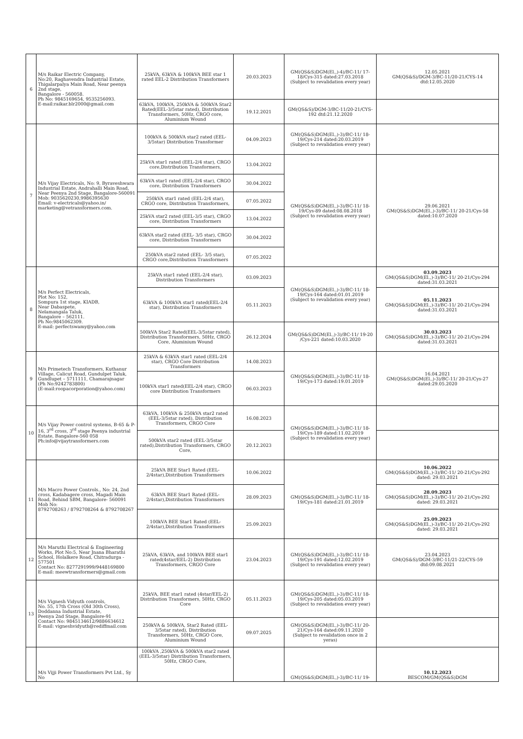| 6 | M/s Raikar Electric Company, No:20, Raghavendra Industrial Estate, Thigalarpalya Main Road, Near peenya 2nd stage, Bangalore - 560058. Ph No: 9845169654, 9535256093. E-mail:raikar.blr2000@gmail.com | 25kVA, 63kVA & 100kVA BEE star 1 rated EEL-2 Distribution Transformers | 20.03.2023 | GM(QS&S)DGM(El.,)-4)/BC-11/ 17-18/Cys-315 dated:27.03.2018 (Subject to revalidation every year) | 12.05.2021 GM(QS&S)/DGM-3/BC-11/20-21/CYS-14 dtd:12.05.2020 |
| | | 63kVA, 100kVA, 250kVA & 500kVA Star2 Rated(EEL-3/5star rated), Distribution Transformers, 50Hz, CRGO core, Aluminium Wound | 19.12.2021 | GM(QS&S)/DGM-3/BC-11/20-21/CYS-192 dtd:21.12.2020 | |
| 7 | M/s Vijay Electricals, No: 9, Byraveshwara Industrial Estate, Andrahalli Main Road, Near Peenya 2nd Stage, Bangalore-560091 Mob: 9035620230,9986395630 Email: v-electricals@yahoo.in/ marketing@vetransformers.com. | 100kVA & 500kVA star2 rated (EEL-3/5star) Distribution Transformer | 04.09.2023 | GM(QS&S)DGM(El.,)-3)/BC-11/ 18-19/Cys-214 dated:20.03.2019 (Subject to revalidation every year) | |
| | | 25kVA star1 rated (EEL-2/4 star), CRGO core,Distribution Transformers, | 13.04.2022 | GM(QS&S)DGM(El.,)-3)/BC-11/ 18-19/Cys-89 dated:08.08.2018 (Subject to revalidation every year) | 29.06.2021 GM(QS&S)DGM(El.,)-3)/BC-11/ 20-21/Cys-58 dated:10.07.2020 |
| | | 63kVA star1 rated (EEL-2/4 star), CRGO core, Distribution Transformers | 30.04.2022 | | |
| | | 250kVA star1 rated (EEL-2/4 star), CRGO core, Distribution Transformers, | 07.05.2022 | | |
| | | 25kVA star2 rated (EEL-3/5 star), CRGO core, Distribution Transformers | 13.04.2022 | | |
| | | 63kVA star2 rated (EEL- 3/5 star), CRGO core, Distribution Transformers | 30.04.2022 | | |
| | | 250kVA star2 rated (EEL- 3/5 star), CRGO core,Distribution Transformers | 07.05.2022 | | |
| 8 | M/s Perfect Electricals, Plot No: 152, Sompura 1st stage, KIADB, Near Dabaspete, Nelamangala Taluk, Bangalore – 562111. Ph No:9845062309. E-mail: perfectswamy@yahoo.com | 25kVA star1 rated (EEL-2/4 star), Distribution Transformers | 03.09.2023 | GM(QS&S)DGM(El.,)-3)/BC-11/ 18-19/Cys-164 dated:01.01.2019 (Subject to revalidation every year) | 03.09.2023 GM(QS&S)DGM(El.,)-3)/BC-11/ 20-21/Cys-294 dated:31.03.2021 |
| | | 63kVA & 100kVA star1 rated(EEL-2/4 star), Distribution Transformers | 05.11.2023 | | 05.11.2023 GM(QS&S)DGM(El.,)-3)/BC-11/ 20-21/Cys-294 dated:31.03.2021 |
| | | 500kVA Star2 Rated(EEL-3/5star rated), Distribution Transformers, 50Hz, CRGO Core, Aluminium Wound | 26.12.2024 | GM(QS&S)DGM(El.,)-3)/BC-11/ 19-20 /Cys-221 dated:10.03.2020 | 30.03.2023 GM(QS&S)DGM(El.,)-3)/BC-11/ 20-21/Cys-294 dated:31.03.2021 |
| 9 | M/s Primetech Transformers, Kuthanur Village, Calicut Road, Gundulpet Taluk, Gundlupet – 5711111, Chamarajnagar (Ph No:9242783800) (E-mail:roopacorporation@yahoo.com) | 25kVA & 63kVA star1 rated (EEL-2/4 star), CRGO Core Distribution Transformers | 14.08.2023 | GM(QS&S)DGM(El.,)-3)/BC-11/ 18-19/Cys-173 dated:19.01.2019 | 16.04.2021 GM(QS&S)DGM(El.,)-3)/BC-11/ 20-21/Cys-27 dated:29.05.2020 |
| | | 100kVA star1 rated(EEL-2/4 star), CRGO core Distribution Transformers | 06.03.2023 | | |
| 10 | M/s Vijay Power control systems, B-65 & P-16, 3<sup>rd</sup> cross, 3<sup>rd</sup> stage Peenya industrial Estate, Bangalore-560 058 Ph:info@vijaytransformers.com | 63kVA, 100kVA & 250kVA star2 rated (EEL-3/5star rated), Distribution Transformers, CRGO Core | 16.08.2023 | GM(QS&S)DGM(El.,)-3)/BC-11/ 18-19/Cys-189 dated:11.02.2019 (Subject to revalidation every year) | |
| | | 500kVA star2 rated (EEL-3/5star rated),Distribution Transformers, CRGO Core, | 20.12.2023 | | |
| 11 | M/s Macro Power Controls., No: 24, 2nd cross, Kadabagere cross, Magadi Main Road, Behind SBM, Bangalore- 560091 Mob No: 8792708263 / 8792708264 & 8792708267 | 25kVA BEE Star1 Rated (EEL-2/4star),Distribution Transformers | 10.06.2022 | GM(QS&S)DGM(El.,)-3)/BC-11/ 18-19/Cys-181 dated:21.01.2019 | 10.06.2022 GM(QS&S)DGM(El.,)-3)/BC-11/ 20-21/Cys-292 dated: 29.03.2021 |
| | | 63kVA BEE Star1 Rated (EEL-2/4star),Distribution Transformers | 28.09.2023 | | 28.09.2023 GM(QS&S)DGM(El.,)-3)/BC-11/ 20-21/Cys-292 dated: 29.03.2021 |
| | | 100kVA BEE Star1 Rated (EEL-2/4star),Distribution Transformers | 25.09.2023 | | 25.09.2023 GM(QS&S)DGM(El.,)-3)/BC-11/ 20-21/Cys-292 dated: 29.03.2021 |
| 12 | M/s Maruthi Electrical & Engineering Works, Plot No:5, Near Jnana Bharathi School, Holalkere Road, Chitradurga - 577501 Contact No: 8277291999/9448169800 E-mail: meewtransformers@gmail.com | 25kVA, 63kVA, and 100kVA BEE star1 rated(4star/EEL-2) Distribution Transformers, CRGO Core | 23.04.2023 | GM(QS&S)DGM(El.,)-3)/BC-11/ 18-19/Cys-191 dated:12.02.2019 (Subject to revalidation every year) | 23.04.2023 GM(QS&S)/DGM-3/BC-11/21-22/CYS-59 dtd:09.08.2021 |
| 13 | M/s Vignesh Vidyuth controls, No. 55, 17th Cross (Old 30th Cross), Doddanna Industrial Estate, Peenya 2nd Stage, Bangalore-91 Contact No: 9845134612/9886634612 E-mail: vigneshvidyuth@rediffmail.com | 25kVA, BEE star1 rated (4star/EEL-2) Distribution Transformers, 50Hz, CRGO Core | 05.11.2023 | GM(QS&S)DGM(El.,)-3)/BC-11/ 18-19/Cys-205 dated:05.03.2019 (Subject to revalidation every year) | |
| | | 250kVA & 500kVA, Star2 Rated (EEL-3/5star rated), Distribution Transformers, 50Hz, CRGO Core, Aluminium Wound | 09.07.2025 | GM(QS&S)DGM(El.,)-3)/BC-11/ 20-21/Cys-164 dated:09.11.2020 (Subject to revalidation once in 2 yeras) | |
| | M/s Vijji Power Transformers Pvt Ltd., Sy No | 100kVA ,250kVA & 500kVA star2 rated (EEL-3/5star) Distribution Transformers, 50Hz, CRGO Core, | | GM(QS&S)DGM(El.,)-3)/BC-11/ 19- | 10.12.2023 BESCOM/GM(QS&S)DGM |